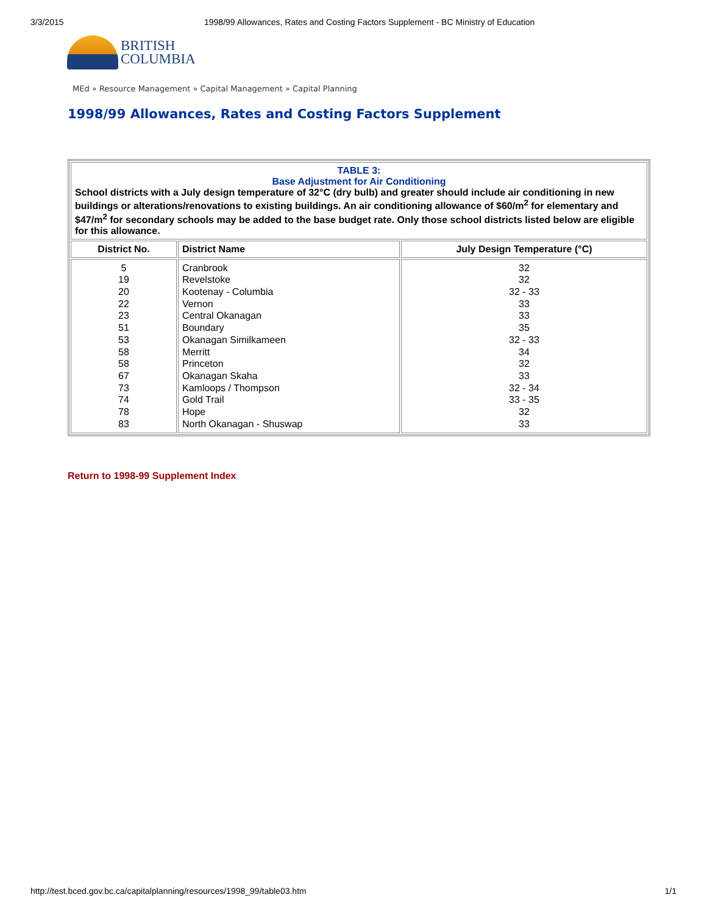3/3/2015 1998/99 Allowances, Rates and Costing Factors Supplement - BC Ministry of Education
BRITISH
COLUMBIA
MEd » Resource Management » Capital Management » Capital Planning
1998/99 Allowances, Rates and Costing Factors Supplement
| TABLE 3: Base Adjustment for Air Conditioning School districts with a July design temperature of 32°C (dry bulb) and greater should include air conditioning in new buildings or alterations/renovations to existing buildings. An air conditioning allowance of $60/m<sup>2</sup> for elementary and $47/m<sup>2</sup> for secondary schools may be added to the base budget rate. Only those school districts listed below are eligible for this allowance. | | |
| District No. | District Name | July Design Temperature (°C) |
| 5 19 20 22 23 51 53 58 58 67 73 74 78 83 | Cranbrook Revelstoke Kootenay - Columbia Vernon Central Okanagan Boundary Okanagan Similkameen Merritt Princeton Okanagan Skaha Kamloops / Thompson Gold Trail Hope North Okanagan - Shuswap | 32 32 32 - 33 33 33 35 32 - 33 34 32 33 32 - 34 33 - 35 32 33 |
Return to 1998-99 Supplement Index
http://test.bced.gov.bc.ca/capitalplanning/resources/1998_99/table03.htm 1/1